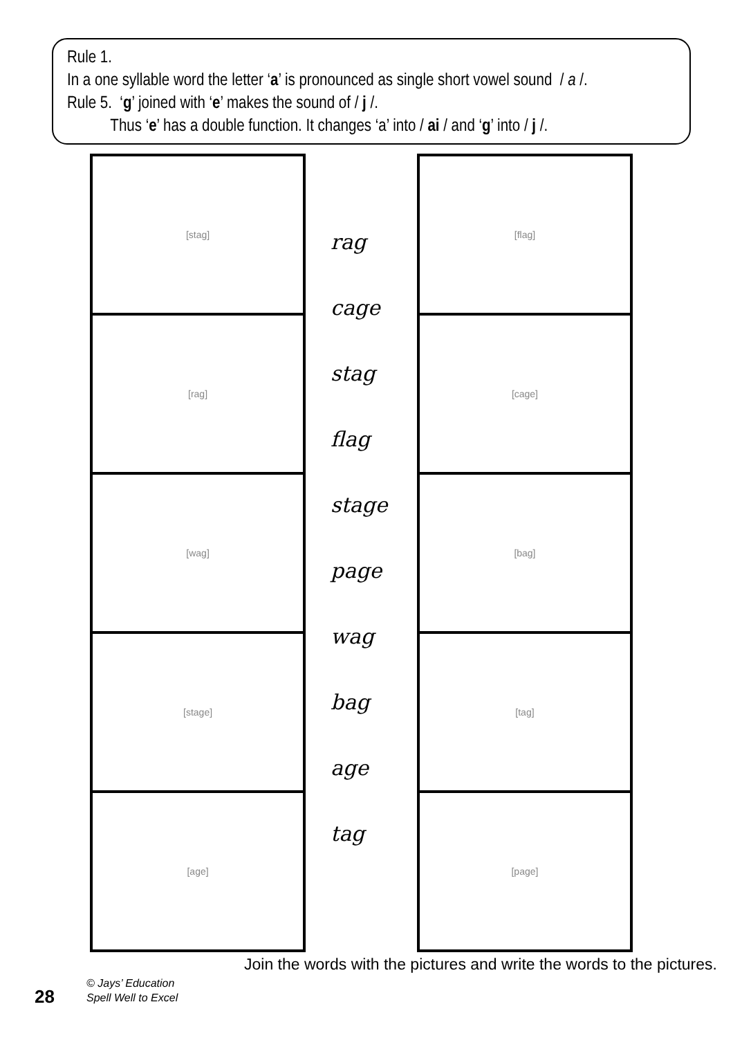Rule 1.
In a one syllable word the letter ‘a’ is pronounced as single short vowel sound / a /.
Rule 5. ‘g’ joined with ‘e’ makes the sound of / j /.
Thus ‘e’ has a double function. It changes ‘a’ into / ai / and ‘g’ into / j /.
[stag]
[rag]
[wag]
[stage]
[age]
rag
cage
stag
flag
stage
page
wag
bag
age
tag
[flag]
[cage]
[bag]
[tag]
[page]
Join the words with the pictures and write the words to the pictures.
28
© Jays’ Education
Spell Well to Excel